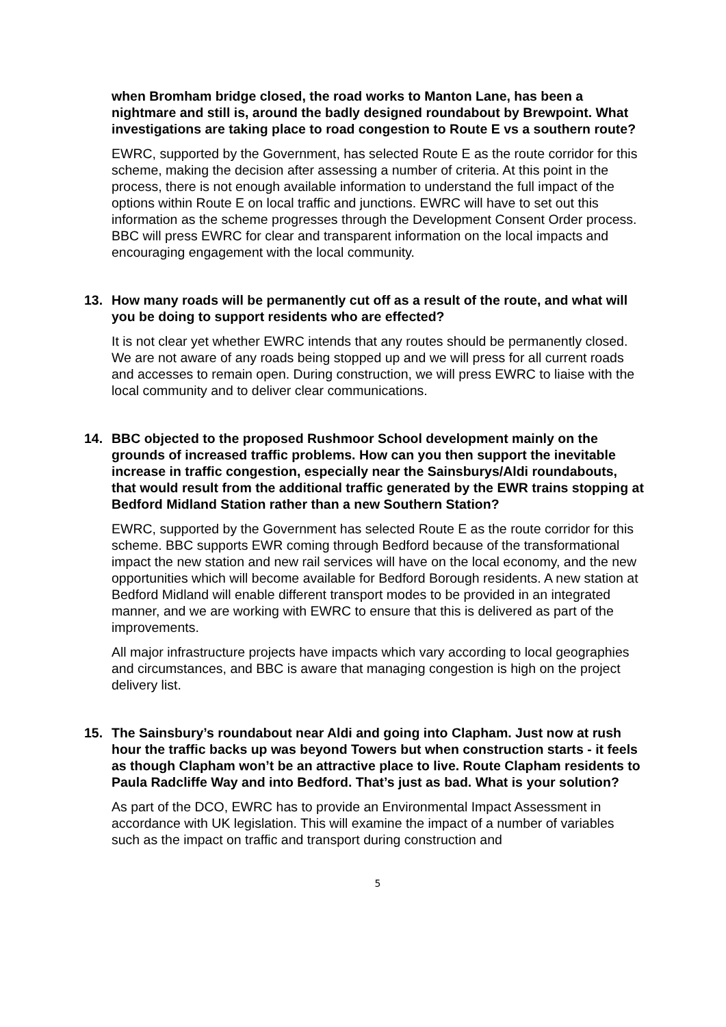when Bromham bridge closed, the road works to Manton Lane, has been a nightmare and still is, around the badly designed roundabout by Brewpoint. What investigations are taking place to road congestion to Route E vs a southern route?
EWRC, supported by the Government, has selected Route E as the route corridor for this scheme, making the decision after assessing a number of criteria. At this point in the process, there is not enough available information to understand the full impact of the options within Route E on local traffic and junctions. EWRC will have to set out this information as the scheme progresses through the Development Consent Order process. BBC will press EWRC for clear and transparent information on the local impacts and encouraging engagement with the local community.
13. How many roads will be permanently cut off as a result of the route, and what will you be doing to support residents who are effected?
It is not clear yet whether EWRC intends that any routes should be permanently closed. We are not aware of any roads being stopped up and we will press for all current roads and accesses to remain open. During construction, we will press EWRC to liaise with the local community and to deliver clear communications.
14. BBC objected to the proposed Rushmoor School development mainly on the grounds of increased traffic problems. How can you then support the inevitable increase in traffic congestion, especially near the Sainsburys/Aldi roundabouts, that would result from the additional traffic generated by the EWR trains stopping at Bedford Midland Station rather than a new Southern Station?
EWRC, supported by the Government has selected Route E as the route corridor for this scheme. BBC supports EWR coming through Bedford because of the transformational impact the new station and new rail services will have on the local economy, and the new opportunities which will become available for Bedford Borough residents. A new station at Bedford Midland will enable different transport modes to be provided in an integrated manner, and we are working with EWRC to ensure that this is delivered as part of the improvements.
All major infrastructure projects have impacts which vary according to local geographies and circumstances, and BBC is aware that managing congestion is high on the project delivery list.
15. The Sainsbury’s roundabout near Aldi and going into Clapham. Just now at rush hour the traffic backs up was beyond Towers but when construction starts - it feels as though Clapham won’t be an attractive place to live. Route Clapham residents to Paula Radcliffe Way and into Bedford. That’s just as bad. What is your solution?
As part of the DCO, EWRC has to provide an Environmental Impact Assessment in accordance with UK legislation. This will examine the impact of a number of variables such as the impact on traffic and transport during construction and
5